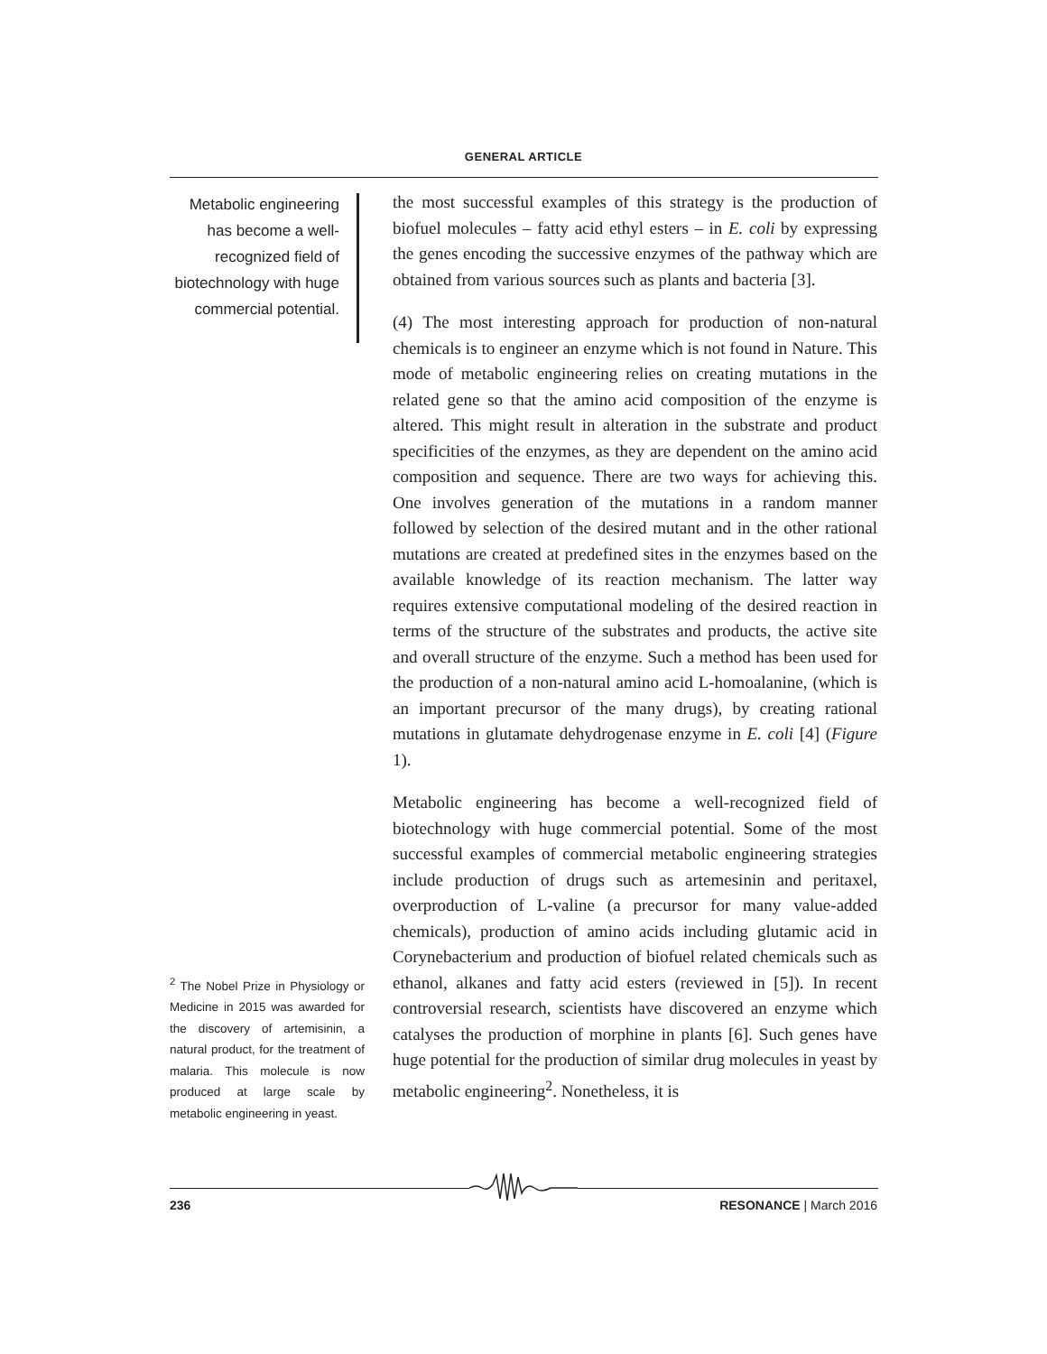GENERAL ARTICLE
Metabolic engineering has become a well-recognized field of biotechnology with huge commercial potential.
<sup>2</sup> The Nobel Prize in Physiology or Medicine in 2015 was awarded for the discovery of artemisinin, a natural product, for the treatment of malaria. This molecule is now produced at large scale by metabolic engineering in yeast.
the most successful examples of this strategy is the production of biofuel molecules – fatty acid ethyl esters – in E. coli by expressing the genes encoding the successive enzymes of the pathway which are obtained from various sources such as plants and bacteria [3].
(4) The most interesting approach for production of non-natural chemicals is to engineer an enzyme which is not found in Nature. This mode of metabolic engineering relies on creating mutations in the related gene so that the amino acid composition of the enzyme is altered. This might result in alteration in the substrate and product specificities of the enzymes, as they are dependent on the amino acid composition and sequence. There are two ways for achieving this. One involves generation of the mutations in a random manner followed by selection of the desired mutant and in the other rational mutations are created at predefined sites in the enzymes based on the available knowledge of its reaction mechanism. The latter way requires extensive computational modeling of the desired reaction in terms of the structure of the substrates and products, the active site and overall structure of the enzyme. Such a method has been used for the production of a non-natural amino acid L-homoalanine, (which is an important precursor of the many drugs), by creating rational mutations in glutamate dehydrogenase enzyme in E. coli [4] (Figure 1).
Metabolic engineering has become a well-recognized field of biotechnology with huge commercial potential. Some of the most successful examples of commercial metabolic engineering strategies include production of drugs such as artemesinin and peritaxel, overproduction of L-valine (a precursor for many value-added chemicals), production of amino acids including glutamic acid in Corynebacterium and production of biofuel related chemicals such as ethanol, alkanes and fatty acid esters (reviewed in [5]). In recent controversial research, scientists have discovered an enzyme which catalyses the production of morphine in plants [6]. Such genes have huge potential for the production of similar drug molecules in yeast by metabolic engineering<sup>2</sup>. Nonetheless, it is
236 RESONANCE | March 2016